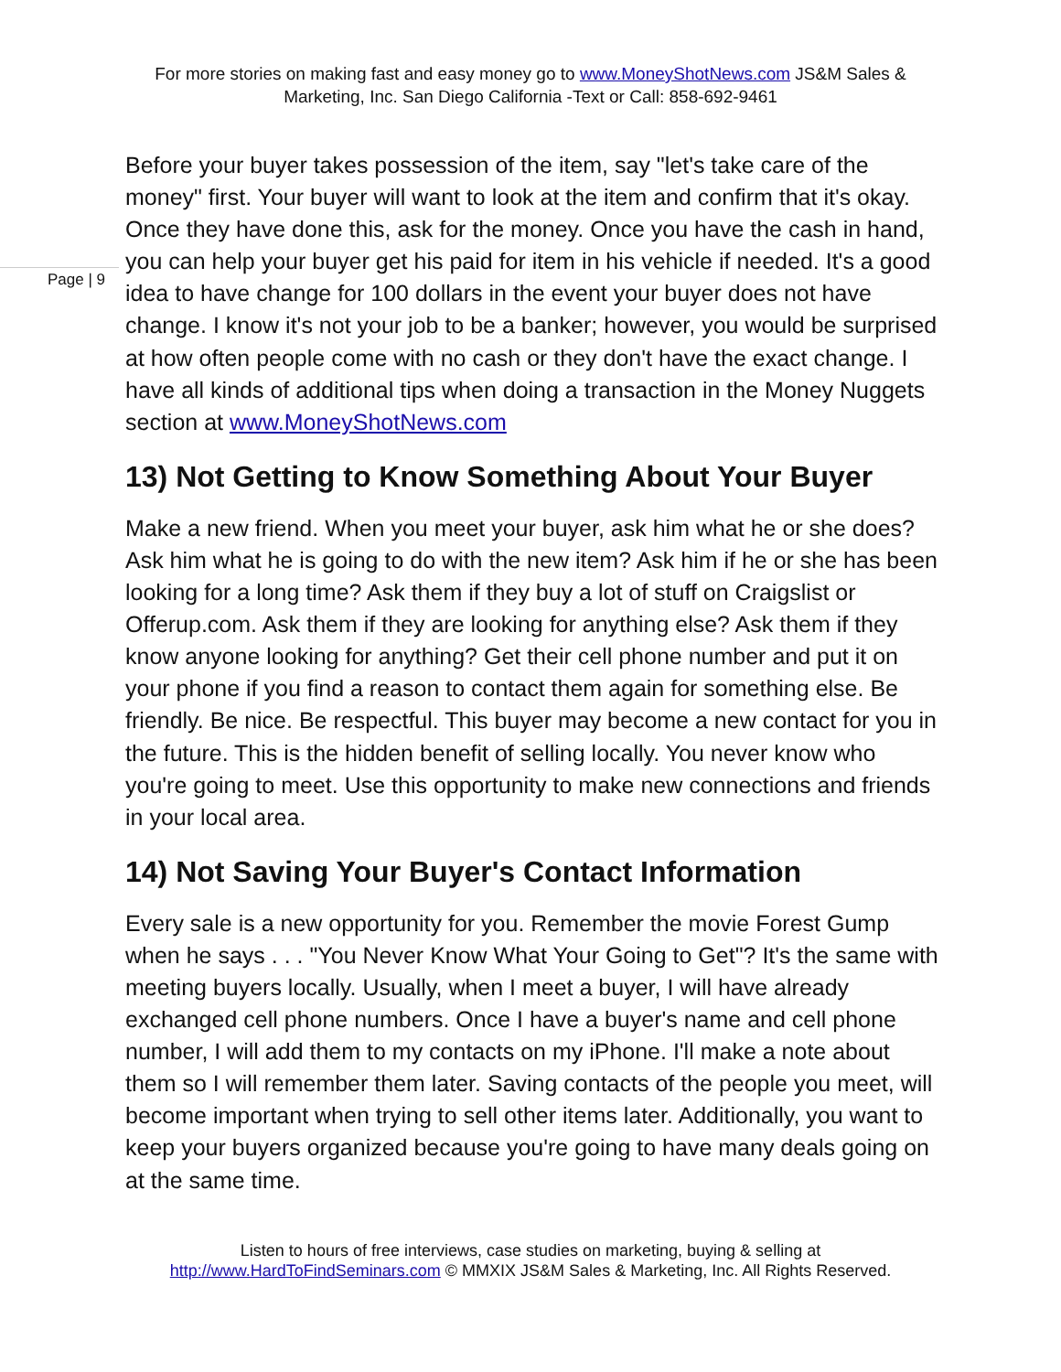For more stories on making fast and easy money go to www.MoneyShotNews.com JS&M Sales & Marketing, Inc. San Diego California -Text or Call: 858-692-9461
Page | 9
Before your buyer takes possession of the item, say "let's take care of the money" first. Your buyer will want to look at the item and confirm that it's okay. Once they have done this, ask for the money. Once you have the cash in hand, you can help your buyer get his paid for item in his vehicle if needed. It's a good idea to have change for 100 dollars in the event your buyer does not have change. I know it's not your job to be a banker; however, you would be surprised at how often people come with no cash or they don't have the exact change. I have all kinds of additional tips when doing a transaction in the Money Nuggets section at www.MoneyShotNews.com
13) Not Getting to Know Something About Your Buyer
Make a new friend. When you meet your buyer, ask him what he or she does? Ask him what he is going to do with the new item? Ask him if he or she has been looking for a long time? Ask them if they buy a lot of stuff on Craigslist or Offerup.com. Ask them if they are looking for anything else? Ask them if they know anyone looking for anything? Get their cell phone number and put it on your phone if you find a reason to contact them again for something else. Be friendly. Be nice. Be respectful. This buyer may become a new contact for you in the future. This is the hidden benefit of selling locally. You never know who you're going to meet. Use this opportunity to make new connections and friends in your local area.
14) Not Saving Your Buyer's Contact Information
Every sale is a new opportunity for you. Remember the movie Forest Gump when he says . . . "You Never Know What Your Going to Get"? It's the same with meeting buyers locally. Usually, when I meet a buyer, I will have already exchanged cell phone numbers. Once I have a buyer's name and cell phone number, I will add them to my contacts on my iPhone. I'll make a note about them so I will remember them later. Saving contacts of the people you meet, will become important when trying to sell other items later. Additionally, you want to keep your buyers organized because you're going to have many deals going on at the same time.
Listen to hours of free interviews, case studies on marketing, buying & selling at http://www.HardToFindSeminars.com © MMXIX JS&M Sales & Marketing, Inc. All Rights Reserved.